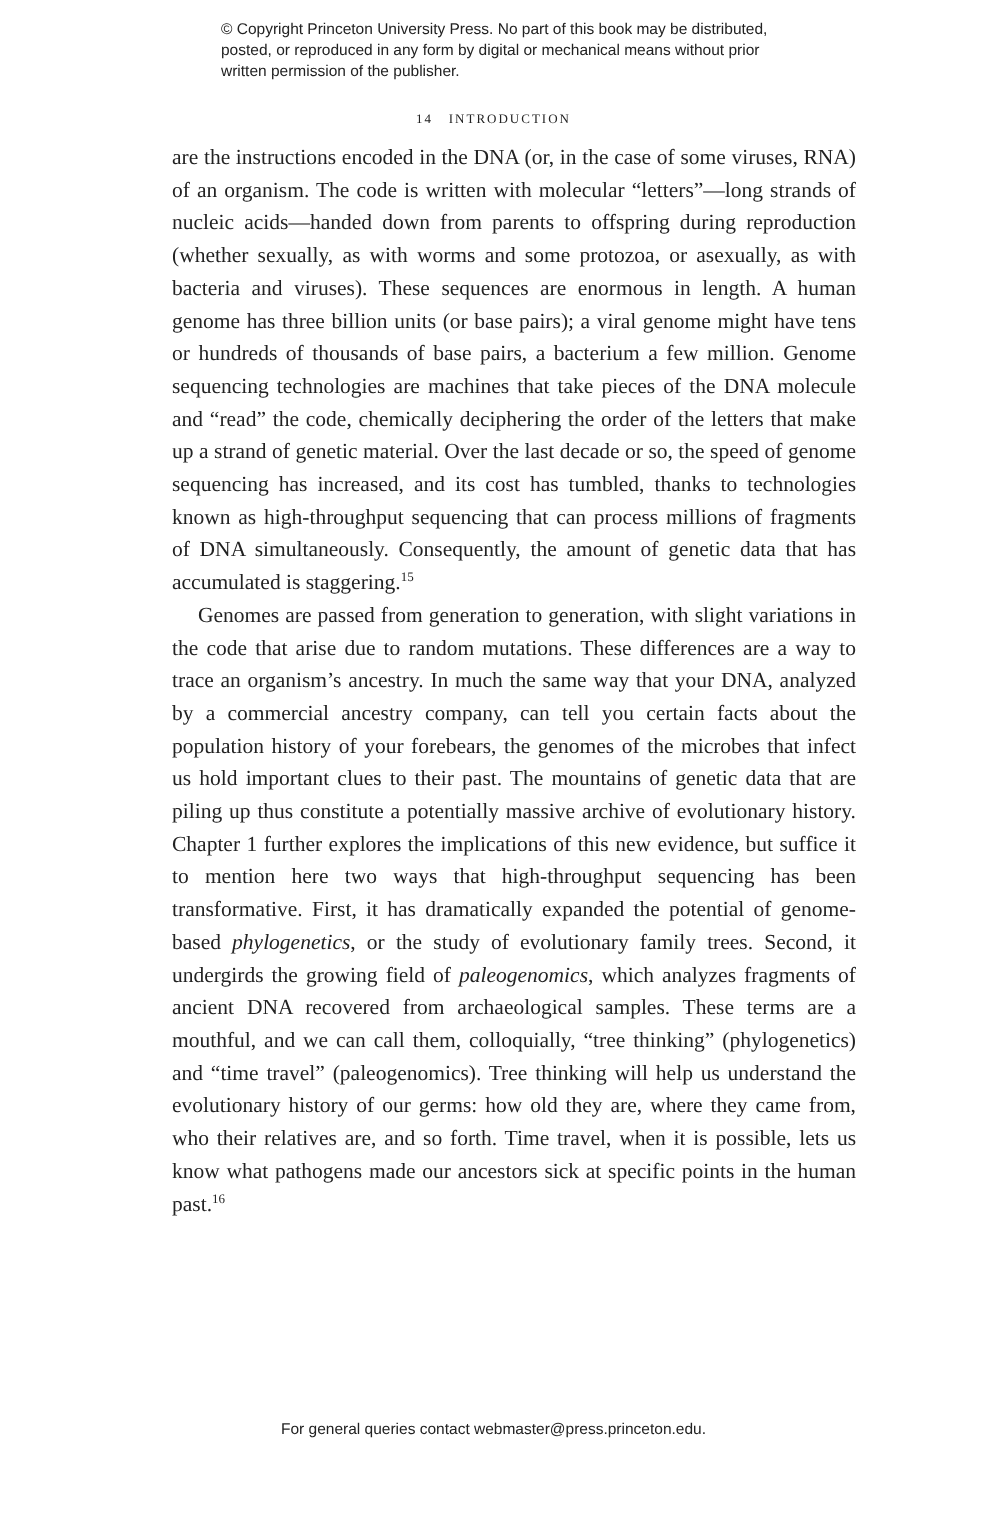© Copyright Princeton University Press. No part of this book may be distributed, posted, or reproduced in any form by digital or mechanical means without prior written permission of the publisher.
14 INTRODUCTION
are the instructions encoded in the DNA (or, in the case of some viruses, RNA) of an organism. The code is written with molecular “letters”—long strands of nucleic acids—handed down from parents to offspring during reproduction (whether sexually, as with worms and some protozoa, or asexually, as with bacteria and viruses). These sequences are enormous in length. A human genome has three billion units (or base pairs); a viral genome might have tens or hundreds of thousands of base pairs, a bacterium a few million. Genome sequencing technologies are machines that take pieces of the DNA molecule and “read” the code, chemically deciphering the order of the letters that make up a strand of genetic material. Over the last decade or so, the speed of genome sequencing has increased, and its cost has tumbled, thanks to technologies known as high-throughput sequencing that can process millions of fragments of DNA simultaneously. Consequently, the amount of genetic data that has accumulated is staggering.<sup>15</sup>
Genomes are passed from generation to generation, with slight variations in the code that arise due to random mutations. These differences are a way to trace an organism’s ancestry. In much the same way that your DNA, analyzed by a commercial ancestry company, can tell you certain facts about the population history of your forebears, the genomes of the microbes that infect us hold important clues to their past. The mountains of genetic data that are piling up thus constitute a potentially massive archive of evolutionary history. Chapter 1 further explores the implications of this new evidence, but suffice it to mention here two ways that high-throughput sequencing has been transformative. First, it has dramatically expanded the potential of genome-based phylogenetics, or the study of evolutionary family trees. Second, it undergirds the growing field of paleogenomics, which analyzes fragments of ancient DNA recovered from archaeological samples. These terms are a mouthful, and we can call them, colloquially, “tree thinking” (phylogenetics) and “time travel” (paleogenomics). Tree thinking will help us understand the evolutionary history of our germs: how old they are, where they came from, who their relatives are, and so forth. Time travel, when it is possible, lets us know what pathogens made our ancestors sick at specific points in the human past.<sup>16</sup>
For general queries contact webmaster@press.princeton.edu.